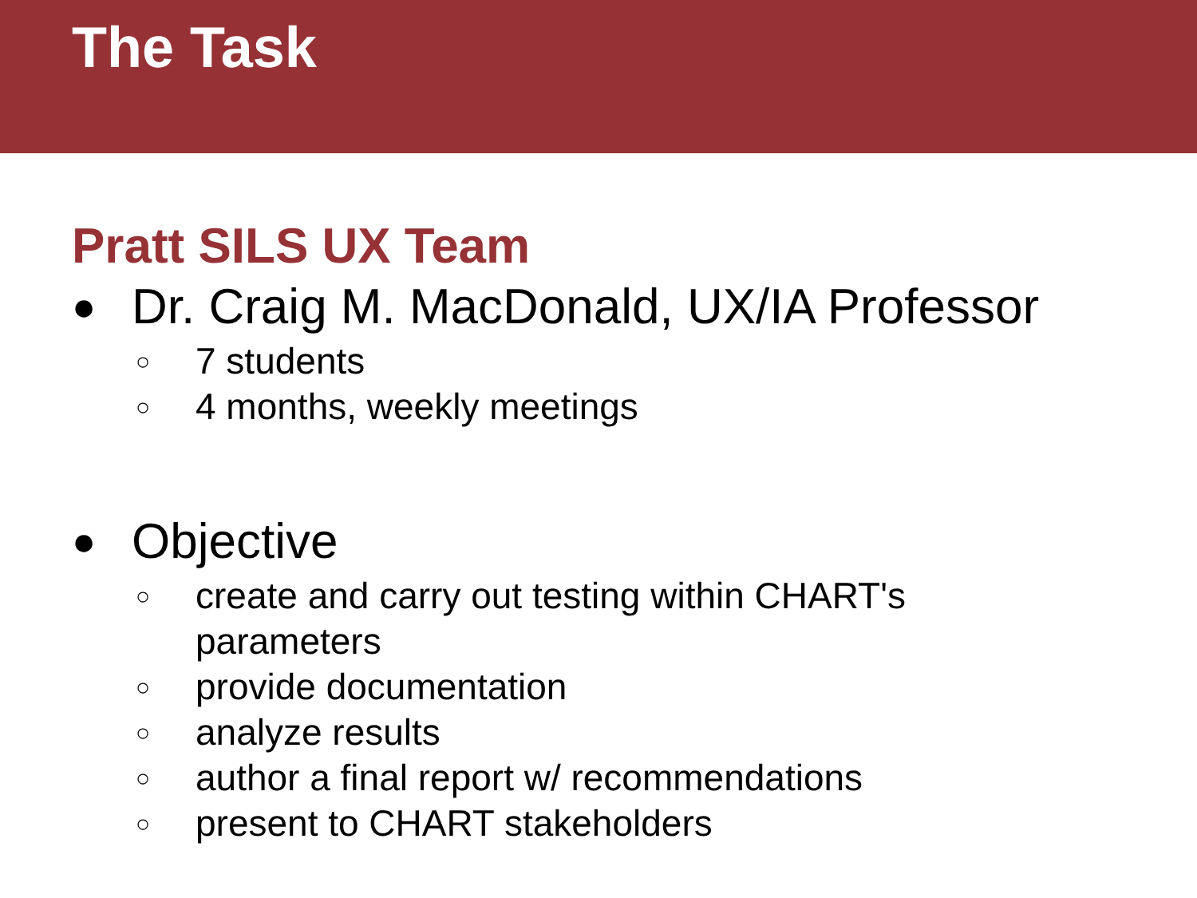The Task
Pratt SILS UX Team
● Dr. Craig M. MacDonald, UX/IA Professor
○ 7 students
○ 4 months, weekly meetings
● Objective
○ create and carry out testing within CHART's
parameters
○ provide documentation
○ analyze results
○ author a final report w/ recommendations
○ present to CHART stakeholders